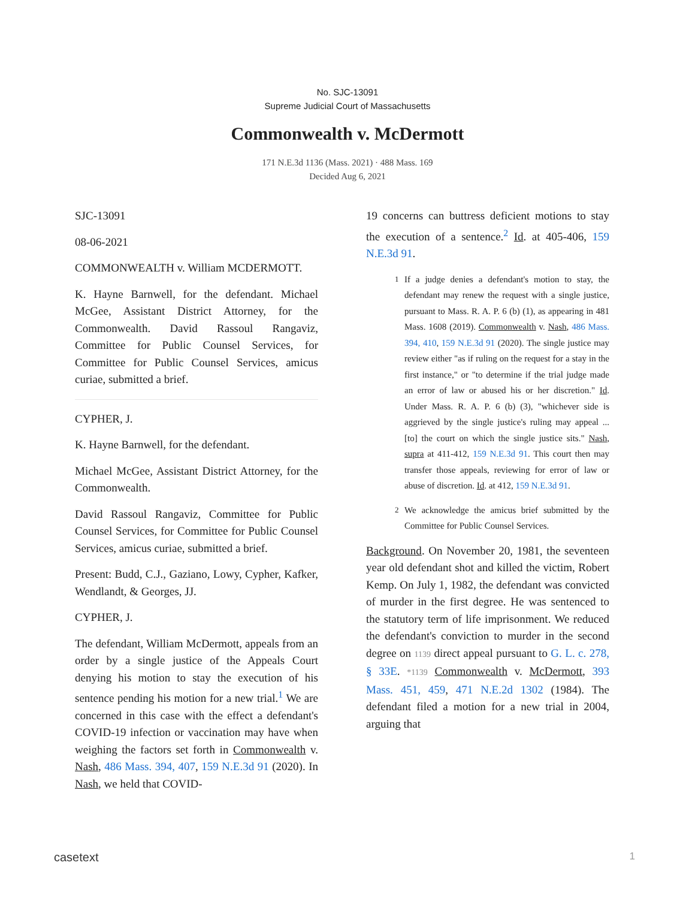No. SJC-13091
Supreme Judicial Court of Massachusetts
Commonwealth v. McDermott
171 N.E.3d 1136 (Mass. 2021) · 488 Mass. 169
Decided Aug 6, 2021
SJC-13091
08-06-2021
COMMONWEALTH v. William MCDERMOTT.
K. Hayne Barnwell, for the defendant. Michael McGee, Assistant District Attorney, for the Commonwealth. David Rassoul Rangaviz, Committee for Public Counsel Services, for Committee for Public Counsel Services, amicus curiae, submitted a brief.
CYPHER, J.
K. Hayne Barnwell, for the defendant.
Michael McGee, Assistant District Attorney, for the Commonwealth.
David Rassoul Rangaviz, Committee for Public Counsel Services, for Committee for Public Counsel Services, amicus curiae, submitted a brief.
Present: Budd, C.J., Gaziano, Lowy, Cypher, Kafker, Wendlandt, & Georges, JJ.
CYPHER, J.
The defendant, William McDermott, appeals from an order by a single justice of the Appeals Court denying his motion to stay the execution of his sentence pending his motion for a new trial.<sup>1</sup> We are concerned in this case with the effect a defendant's COVID-19 infection or vaccination may have when weighing the factors set forth in Commonwealth v. Nash, 486 Mass. 394, 407, 159 N.E.3d 91 (2020). In Nash, we held that COVID-
19 concerns can buttress deficient motions to stay the execution of a sentence.<sup>2</sup> Id. at 405-406, 159 N.E.3d 91.
1 If a judge denies a defendant's motion to stay, the defendant may renew the request with a single justice, pursuant to Mass. R. A. P. 6 (b) (1), as appearing in 481 Mass. 1608 (2019). Commonwealth v. Nash, 486 Mass. 394, 410, 159 N.E.3d 91 (2020). The single justice may review either "as if ruling on the request for a stay in the first instance," or "to determine if the trial judge made an error of law or abused his or her discretion." Id. Under Mass. R. A. P. 6 (b) (3), "whichever side is aggrieved by the single justice's ruling may appeal ... [to] the court on which the single justice sits." Nash, supra at 411-412, 159 N.E.3d 91. This court then may transfer those appeals, reviewing for error of law or abuse of discretion. Id. at 412, 159 N.E.3d 91.
2 We acknowledge the amicus brief submitted by the Committee for Public Counsel Services.
Background. On November 20, 1981, the seventeen year old defendant shot and killed the victim, Robert Kemp. On July 1, 1982, the defendant was convicted of murder in the first degree. He was sentenced to the statutory term of life imprisonment. We reduced the defendant's conviction to murder in the second degree on 1139 direct appeal pursuant to G. L. c. 278, § 33E. *1139 Commonwealth v. McDermott, 393 Mass. 451, 459, 471 N.E.2d 1302 (1984). The defendant filed a motion for a new trial in 2004, arguing that
casetext 1